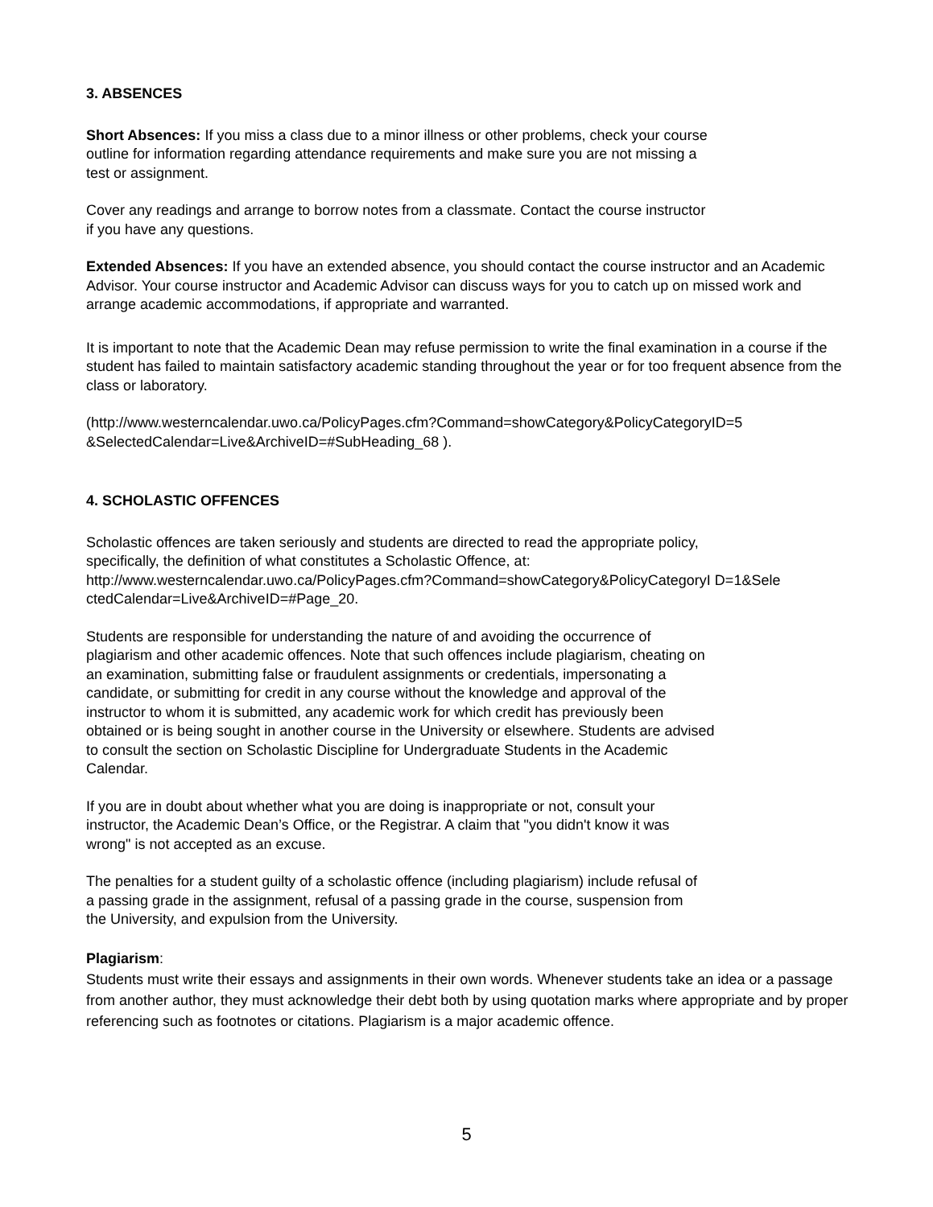3. ABSENCES
Short Absences: If you miss a class due to a minor illness or other problems, check your course
outline for information regarding attendance requirements and make sure you are not missing a
test or assignment.
Cover any readings and arrange to borrow notes from a classmate. Contact the course instructor
if you have any questions.
Extended Absences: If you have an extended absence, you should contact the course instructor and an Academic Advisor. Your course instructor and Academic Advisor can discuss ways for you to catch up on missed work and arrange academic accommodations, if appropriate and warranted.
It is important to note that the Academic Dean may refuse permission to write the final examination in a course if the student has failed to maintain satisfactory academic standing throughout the year or for too frequent absence from the class or laboratory.
(http://www.westerncalendar.uwo.ca/PolicyPages.cfm?Command=showCategory&PolicyCategoryID=5 &SelectedCalendar=Live&ArchiveID=#SubHeading_68 ).
4. SCHOLASTIC OFFENCES
Scholastic offences are taken seriously and students are directed to read the appropriate policy,
specifically, the definition of what constitutes a Scholastic Offence, at:
http://www.westerncalendar.uwo.ca/PolicyPages.cfm?Command=showCategory&PolicyCategoryI D=1&Sele ctedCalendar=Live&ArchiveID=#Page_20.
Students are responsible for understanding the nature of and avoiding the occurrence of
plagiarism and other academic offences. Note that such offences include plagiarism, cheating on
an examination, submitting false or fraudulent assignments or credentials, impersonating a
candidate, or submitting for credit in any course without the knowledge and approval of the
instructor to whom it is submitted, any academic work for which credit has previously been
obtained or is being sought in another course in the University or elsewhere. Students are advised
to consult the section on Scholastic Discipline for Undergraduate Students in the Academic
Calendar.
If you are in doubt about whether what you are doing is inappropriate or not, consult your
instructor, the Academic Dean’s Office, or the Registrar. A claim that "you didn't know it was
wrong" is not accepted as an excuse.
The penalties for a student guilty of a scholastic offence (including plagiarism) include refusal of
a passing grade in the assignment, refusal of a passing grade in the course, suspension from
the University, and expulsion from the University.
Plagiarism:
Students must write their essays and assignments in their own words. Whenever students take an idea or a passage from another author, they must acknowledge their debt both by using quotation marks where appropriate and by proper referencing such as footnotes or citations. Plagiarism is a major academic offence.
5